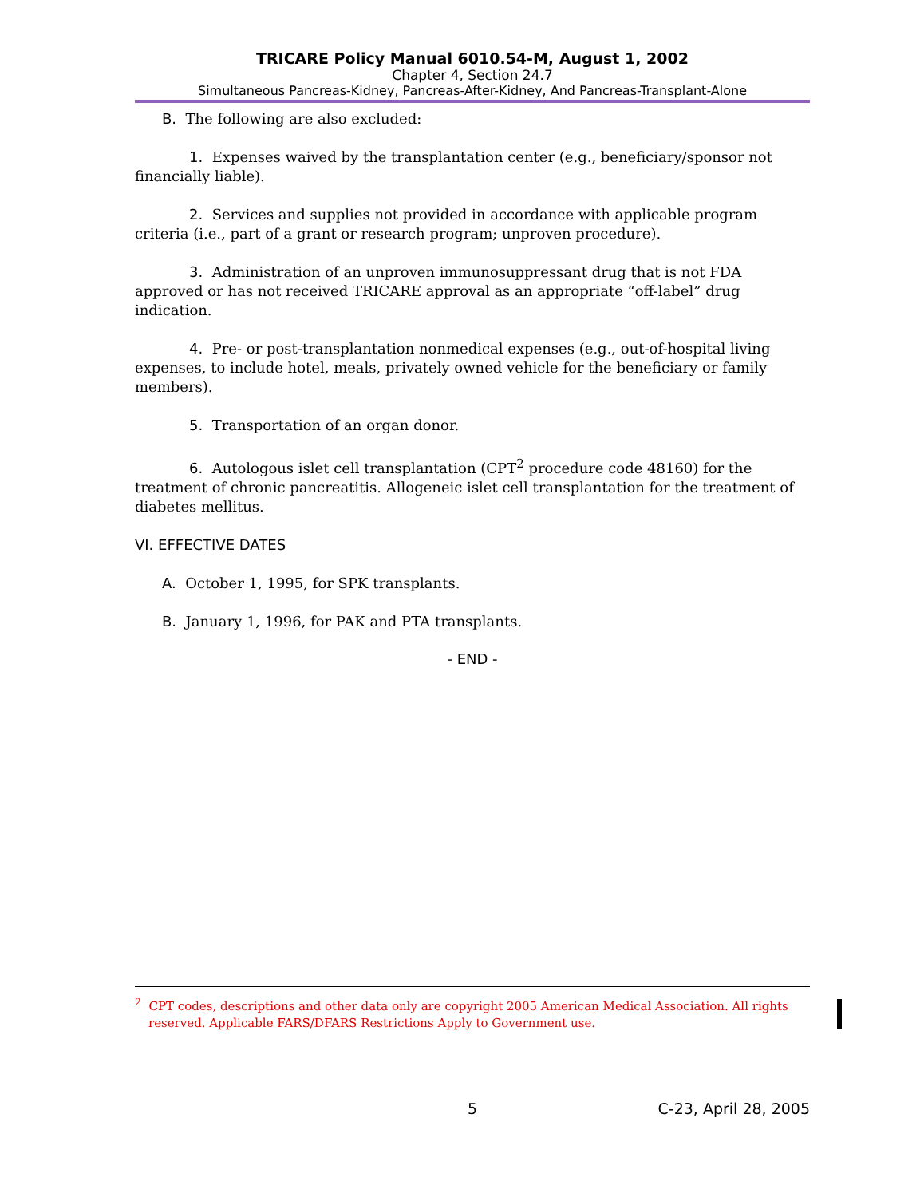TRICARE Policy Manual 6010.54-M, August 1, 2002
Chapter 4, Section 24.7
Simultaneous Pancreas-Kidney, Pancreas-After-Kidney, And Pancreas-Transplant-Alone
B. The following are also excluded:
1. Expenses waived by the transplantation center (e.g., beneficiary/sponsor not financially liable).
2. Services and supplies not provided in accordance with applicable program criteria (i.e., part of a grant or research program; unproven procedure).
3. Administration of an unproven immunosuppressant drug that is not FDA approved or has not received TRICARE approval as an appropriate “off-label” drug indication.
4. Pre- or post-transplantation nonmedical expenses (e.g., out-of-hospital living expenses, to include hotel, meals, privately owned vehicle for the beneficiary or family members).
5. Transportation of an organ donor.
6. Autologous islet cell transplantation (CPT<sup>2</sup> procedure code 48160) for the treatment of chronic pancreatitis. Allogeneic islet cell transplantation for the treatment of diabetes mellitus.
VI. EFFECTIVE DATES
A. October 1, 1995, for SPK transplants.
B. January 1, 1996, for PAK and PTA transplants.
- END -
<sup>2</sup> CPT codes, descriptions and other data only are copyright 2005 American Medical Association. All rights reserved. Applicable FARS/DFARS Restrictions Apply to Government use.
5 C-23, April 28, 2005